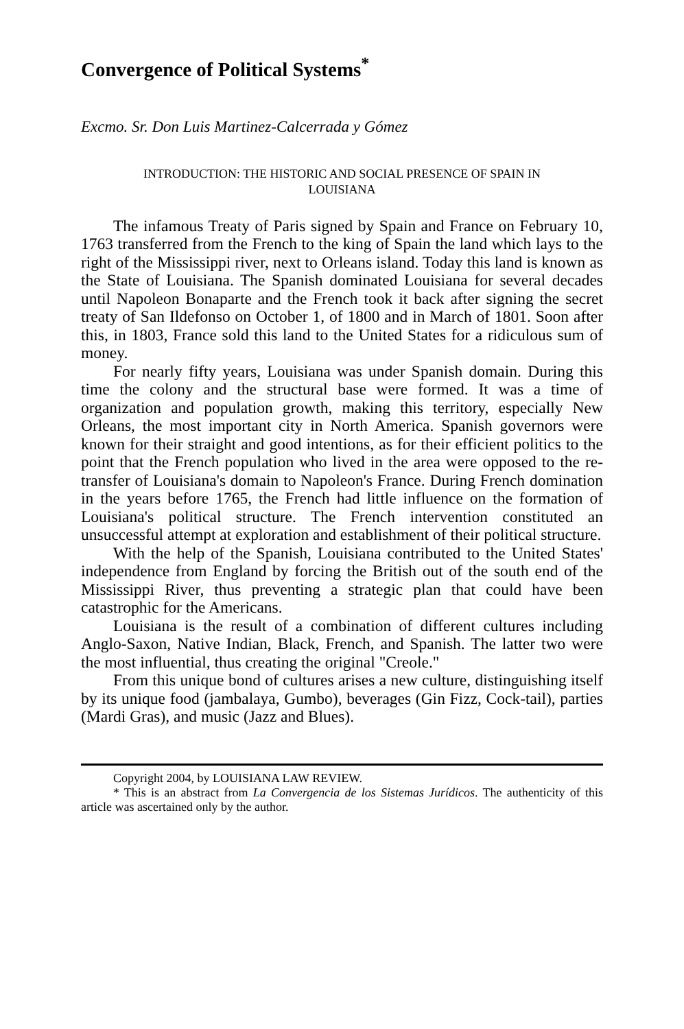Convergence of Political Systems<sup>*</sup>
Excmo. Sr. Don Luis Martinez-Calcerrada y Gómez
INTRODUCTION: THE HISTORIC AND SOCIAL PRESENCE OF SPAIN IN
LOUISIANA
The infamous Treaty of Paris signed by Spain and France on February 10, 1763 transferred from the French to the king of Spain the land which lays to the right of the Mississippi river, next to Orleans island. Today this land is known as the State of Louisiana. The Spanish dominated Louisiana for several decades until Napoleon Bonaparte and the French took it back after signing the secret treaty of San Ildefonso on October 1, of 1800 and in March of 1801. Soon after this, in 1803, France sold this land to the United States for a ridiculous sum of money.
For nearly fifty years, Louisiana was under Spanish domain. During this time the colony and the structural base were formed. It was a time of organization and population growth, making this territory, especially New Orleans, the most important city in North America. Spanish governors were known for their straight and good intentions, as for their efficient politics to the point that the French population who lived in the area were opposed to the re-transfer of Louisiana's domain to Napoleon's France. During French domination in the years before 1765, the French had little influence on the formation of Louisiana's political structure. The French intervention constituted an unsuccessful attempt at exploration and establishment of their political structure.
With the help of the Spanish, Louisiana contributed to the United States' independence from England by forcing the British out of the south end of the Mississippi River, thus preventing a strategic plan that could have been catastrophic for the Americans.
Louisiana is the result of a combination of different cultures including Anglo-Saxon, Native Indian, Black, French, and Spanish. The latter two were the most influential, thus creating the original "Creole."
From this unique bond of cultures arises a new culture, distinguishing itself by its unique food (jambalaya, Gumbo), beverages (Gin Fizz, Cock-tail), parties (Mardi Gras), and music (Jazz and Blues).
Copyright 2004, by LOUISIANA LAW REVIEW.
* This is an abstract from La Convergencia de los Sistemas Jurídicos. The authenticity of this article was ascertained only by the author.